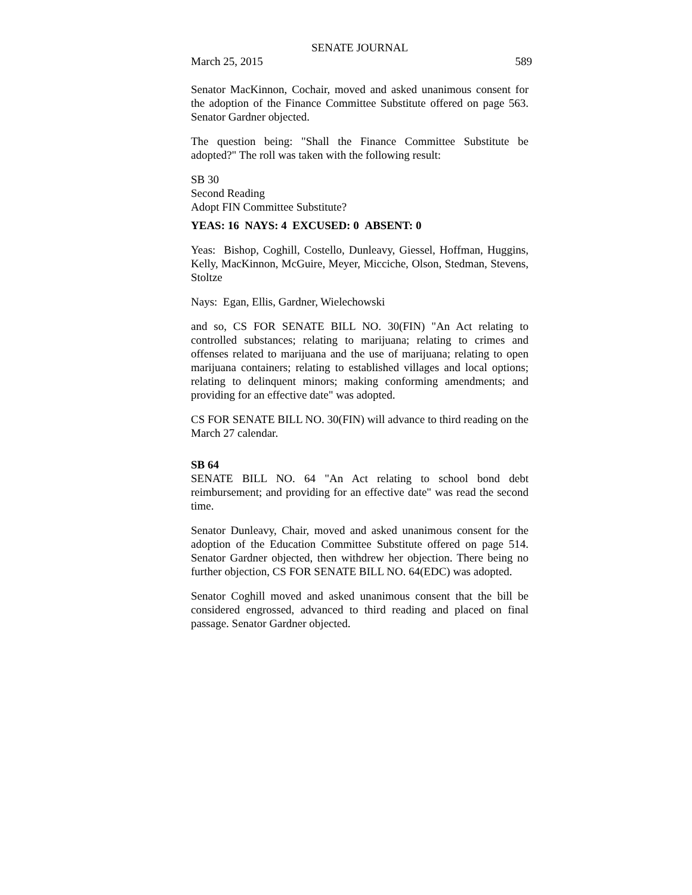SENATE JOURNAL
March 25, 2015 589
Senator MacKinnon, Cochair, moved and asked unanimous consent for the adoption of the Finance Committee Substitute offered on page 563. Senator Gardner objected.
The question being: "Shall the Finance Committee Substitute be adopted?" The roll was taken with the following result:
SB 30
Second Reading
Adopt FIN Committee Substitute?
YEAS: 16 NAYS: 4 EXCUSED: 0 ABSENT: 0
Yeas: Bishop, Coghill, Costello, Dunleavy, Giessel, Hoffman, Huggins, Kelly, MacKinnon, McGuire, Meyer, Micciche, Olson, Stedman, Stevens, Stoltze
Nays: Egan, Ellis, Gardner, Wielechowski
and so, CS FOR SENATE BILL NO. 30(FIN) "An Act relating to controlled substances; relating to marijuana; relating to crimes and offenses related to marijuana and the use of marijuana; relating to open marijuana containers; relating to established villages and local options; relating to delinquent minors; making conforming amendments; and providing for an effective date" was adopted.
CS FOR SENATE BILL NO. 30(FIN) will advance to third reading on the March 27 calendar.
SB 64
SENATE BILL NO. 64 "An Act relating to school bond debt reimbursement; and providing for an effective date" was read the second time.
Senator Dunleavy, Chair, moved and asked unanimous consent for the adoption of the Education Committee Substitute offered on page 514. Senator Gardner objected, then withdrew her objection. There being no further objection, CS FOR SENATE BILL NO. 64(EDC) was adopted.
Senator Coghill moved and asked unanimous consent that the bill be considered engrossed, advanced to third reading and placed on final passage. Senator Gardner objected.